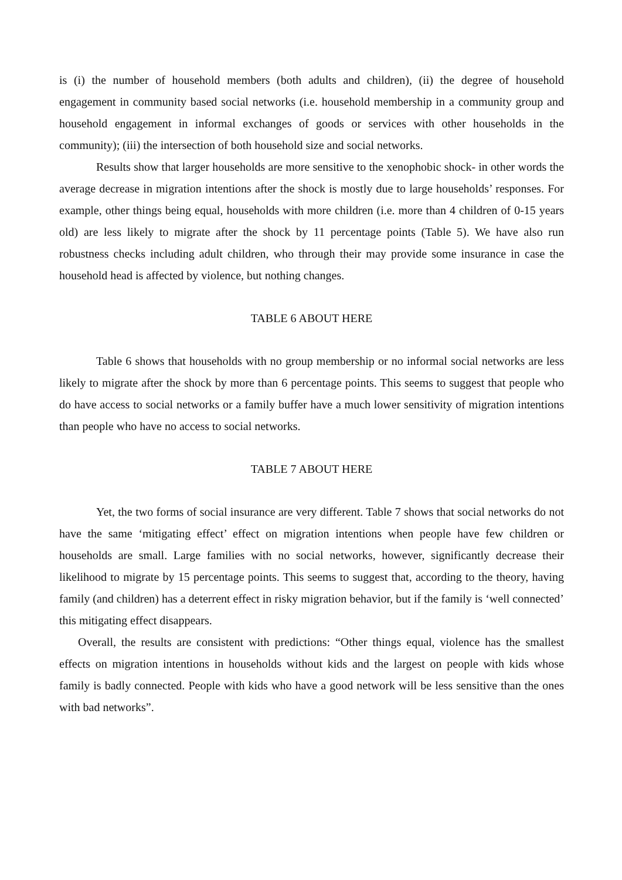is (i) the number of household members (both adults and children), (ii) the degree of household engagement in community based social networks (i.e. household membership in a community group and household engagement in informal exchanges of goods or services with other households in the community); (iii) the intersection of both household size and social networks.
Results show that larger households are more sensitive to the xenophobic shock- in other words the average decrease in migration intentions after the shock is mostly due to large households’ responses. For example, other things being equal, households with more children (i.e. more than 4 children of 0-15 years old) are less likely to migrate after the shock by 11 percentage points (Table 5). We have also run robustness checks including adult children, who through their may provide some insurance in case the household head is affected by violence, but nothing changes.
TABLE 6 ABOUT HERE
Table 6 shows that households with no group membership or no informal social networks are less likely to migrate after the shock by more than 6 percentage points. This seems to suggest that people who do have access to social networks or a family buffer have a much lower sensitivity of migration intentions than people who have no access to social networks.
TABLE 7 ABOUT HERE
Yet, the two forms of social insurance are very different. Table 7 shows that social networks do not have the same ‘mitigating effect’ effect on migration intentions when people have few children or households are small. Large families with no social networks, however, significantly decrease their likelihood to migrate by 15 percentage points. This seems to suggest that, according to the theory, having family (and children) has a deterrent effect in risky migration behavior, but if the family is ‘well connected’ this mitigating effect disappears.
Overall, the results are consistent with predictions: “Other things equal, violence has the smallest effects on migration intentions in households without kids and the largest on people with kids whose family is badly connected. People with kids who have a good network will be less sensitive than the ones with bad networks”.